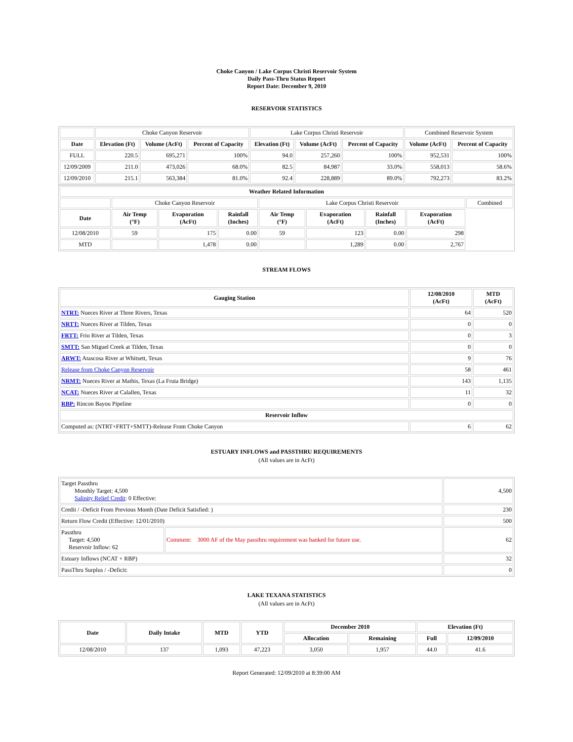Choke Canyon / Lake Corpus Christi Reservoir System
Daily Pass-Thru Status Report
Report Date: December 9, 2010
RESERVOIR STATISTICS
| | Choke Canyon Reservoir | | | Lake Corpus Christi Reservoir | | | Combined Reservoir System | |
| Date | Elevation (Ft) | Volume (AcFt) | Percent of Capacity | Elevation (Ft) | Volume (AcFt) | Percent of Capacity | Volume (AcFt) | Percent of Capacity |
| FULL | 220.5 | 695,271 | 100% | 94.0 | 257,260 | 100% | 952,531 | 100% |
| 12/09/2009 | 211.0 | 473,026 | 68.0% | 82.5 | 84,987 | 33.0% | 558,013 | 58.6% |
| 12/09/2010 | 215.1 | 563,384 | 81.0% | 92.4 | 228,889 | 89.0% | 792,273 | 83.2% |
| Weather Related Information | | | | | | | | |
| --- | --- | --- | --- | --- | --- | --- | --- | --- |
| | Choke Canyon Reservoir | | | Lake Corpus Christi Reservoir | | | | Combined |
| Date | Air Temp (°F) | Evaporation (AcFt) | Rainfall (Inches) | Air Temp (°F) | Evaporation (AcFt) | Rainfall (Inches) | Evaporation (AcFt) | |
| 12/08/2010 | 59 | 175 | 0.00 | 59 | 123 | 0.00 | 298 | |
| MTD | | 1,478 | 0.00 | | 1,289 | 0.00 | 2,767 | |
STREAM FLOWS
| Gauging Station | 12/08/2010 (AcFt) | MTD (AcFt) |
| --- | --- | --- |
| NTRT: Nueces River at Three Rivers, Texas | 64 | 520 |
| NRTT: Nueces River at Tilden, Texas | 0 | 0 |
| FRTT: Frio River at Tilden, Texas | 0 | 3 |
| SMTT: San Miguel Creek at Tilden, Texas | 0 | 0 |
| ARWT: Atascosa River at Whitsett, Texas | 9 | 76 |
| Release from Choke Canyon Reservoir | 58 | 461 |
| NRMT: Nueces River at Mathis, Texas (La Fruta Bridge) | 143 | 1,135 |
| NCAT: Nueces River at Calallen, Texas | 11 | 32 |
| RBP: Rincon Bayou Pipeline | 0 | 0 |
| Reservoir Inflow | | |
| Computed as: (NTRT+FRTT+SMTT)-Release From Choke Canyon | 6 | 62 |
ESTUARY INFLOWS and PASSTHRU REQUIREMENTS
(All values are in AcFt)
| Target Passthru Monthly Target: 4,500 Salinity Relief Credit : 0 Effective: | | 4,500 |
| Credit / -Deficit From Previous Month (Date Deficit Satisfied: ) | | 230 |
| Return Flow Credit (Effective: 12/01/2010) | | 500 |
| Passthru Target: 4,500 Reservoir Inflow: 62 | Comment: 3000 AF of the May passthru requirement was banked for future use. | 62 |
| Estuary Inflows (NCAT + RBP) | | 32 |
| PassThru Surplus / -Deficit: | | 0 |
LAKE TEXANA STATISTICS
(All values are in AcFt)
| Date | Daily Intake | MTD | YTD | December 2010 | | Elevation (Ft) | |
| --- | --- | --- | --- | --- | --- | --- | --- |
| | | | | Allocation | Remaining | Full | 12/09/2010 |
| 12/08/2010 | 137 | 1,093 | 47,223 | 3,050 | 1,957 | 44.0 | 41.6 |
Report Generated: 12/09/2010 at 8:39:00 AM